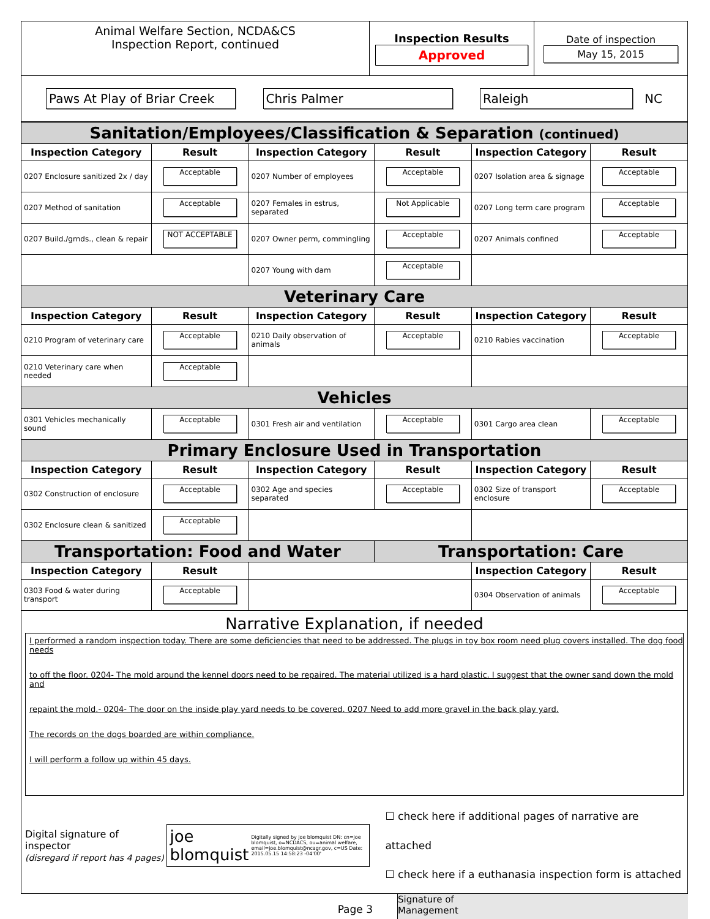| Animal Welfare Section, NCDA&CS Inspection Report, continued | Inspection Results Approved | Date of inspection May 15, 2015 |
| Paws At Play of Briar Creek Chris Palmer Raleigh NC | | |
| Sanitation/Employees/Classification & Separation (continued) | | | | | |
| Inspection Category | Result | Inspection Category | Result | Inspection Category | Result |
| 0207 Enclosure sanitized 2x / day | Acceptable | 0207 Number of employees | Acceptable | 0207 Isolation area & signage | Acceptable |
| 0207 Method of sanitation | Acceptable | 0207 Females in estrus, separated | Not Applicable | 0207 Long term care program | Acceptable |
| 0207 Build./grnds., clean & repair | NOT ACCEPTABLE | 0207 Owner perm, commingling | Acceptable | 0207 Animals confined | Acceptable |
| | | 0207 Young with dam | Acceptable | | |
| Veterinary Care | | | | | |
| Inspection Category | Result | Inspection Category | Result | Inspection Category | Result |
| 0210 Program of veterinary care | Acceptable | 0210 Daily observation of animals | Acceptable | 0210 Rabies vaccination | Acceptable |
| 0210 Veterinary care when needed | Acceptable | | | | |
| Vehicles | | | | | |
| 0301 Vehicles mechanically sound | Acceptable | 0301 Fresh air and ventilation | Acceptable | 0301 Cargo area clean | Acceptable |
| Primary Enclosure Used in Transportation | | | | | |
| Inspection Category | Result | Inspection Category | Result | Inspection Category | Result |
| 0302 Construction of enclosure | Acceptable | 0302 Age and species separated | Acceptable | 0302 Size of transport enclosure | Acceptable |
| 0302 Enclosure clean & sanitized | Acceptable | | | | |
| Transportation: Food and Water | | | Transportation: Care | | |
| Inspection Category | Result | | | Inspection Category | Result |
| 0303 Food & water during transport | Acceptable | | | 0304 Observation of animals | Acceptable |
Narrative Explanation, if needed
I performed a random inspection today. There are some deficiencies that need to be addressed. The plugs in toy box room need plug covers installed. The dog food needs
to off the floor. 0204- The mold around the kennel doors need to be repaired. The material utilized is a hard plastic. I suggest that the owner sand down the mold and
repaint the mold.- 0204- The door on the inside play yard needs to be covered. 0207 Need to add more gravel in the back play yard.
The records on the dogs boarded are within compliance.
I will perform a follow up within 45 days.
Digital signature of inspector
(disregard if report has 4 pages)
joe blomquist Digitally signed by joe blomquist DN: cn=joe blomquist, o=NCDACS, ou=animal welfare, email=joe.blomquist@ncagr.gov, c=US Date: 2015.05.15 14:58:23 -04'00'
☐ check here if additional pages of narrative are attached
☐ check here if a euthanasia inspection form is attached
Page 3
Signature of
Management